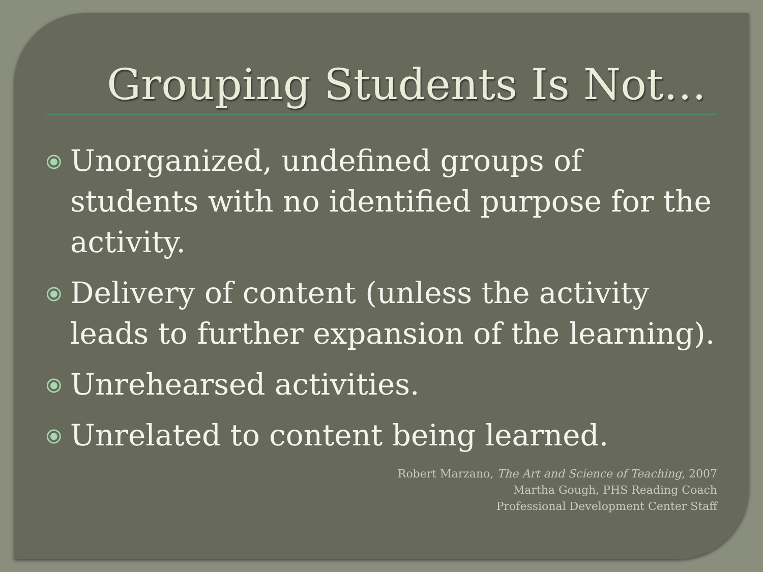Grouping Students Is Not…
⦿ Unorganized, undefined groups of students with no identified purpose for the activity.
⦿ Delivery of content (unless the activity leads to further expansion of the learning).
⦿ Unrehearsed activities.
⦿ Unrelated to content being learned.
Robert Marzano, The Art and Science of Teaching, 2007
Martha Gough, PHS Reading Coach
Professional Development Center Staff